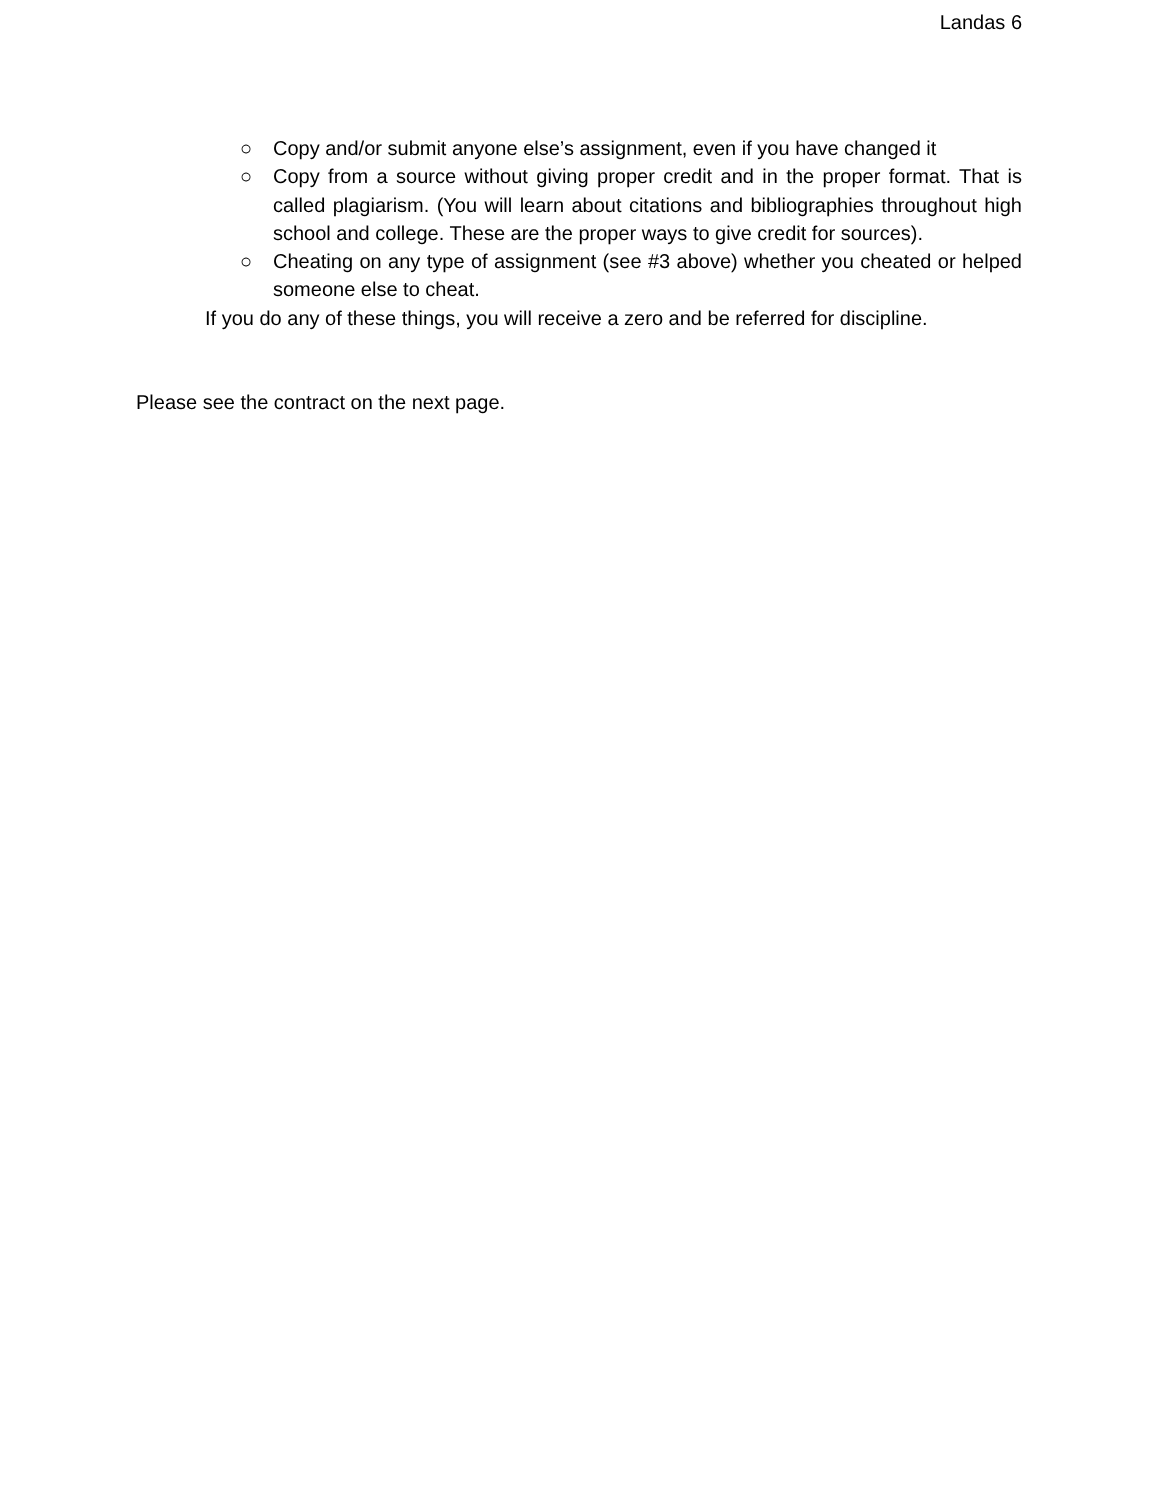Landas 6
○ Copy and/or submit anyone else’s assignment, even if you have changed it
○ Copy from a source without giving proper credit and in the proper format. That is called plagiarism. (You will learn about citations and bibliographies throughout high school and college. These are the proper ways to give credit for sources).
○ Cheating on any type of assignment (see #3 above) whether you cheated or helped someone else to cheat.
If you do any of these things, you will receive a zero and be referred for discipline.
Please see the contract on the next page.